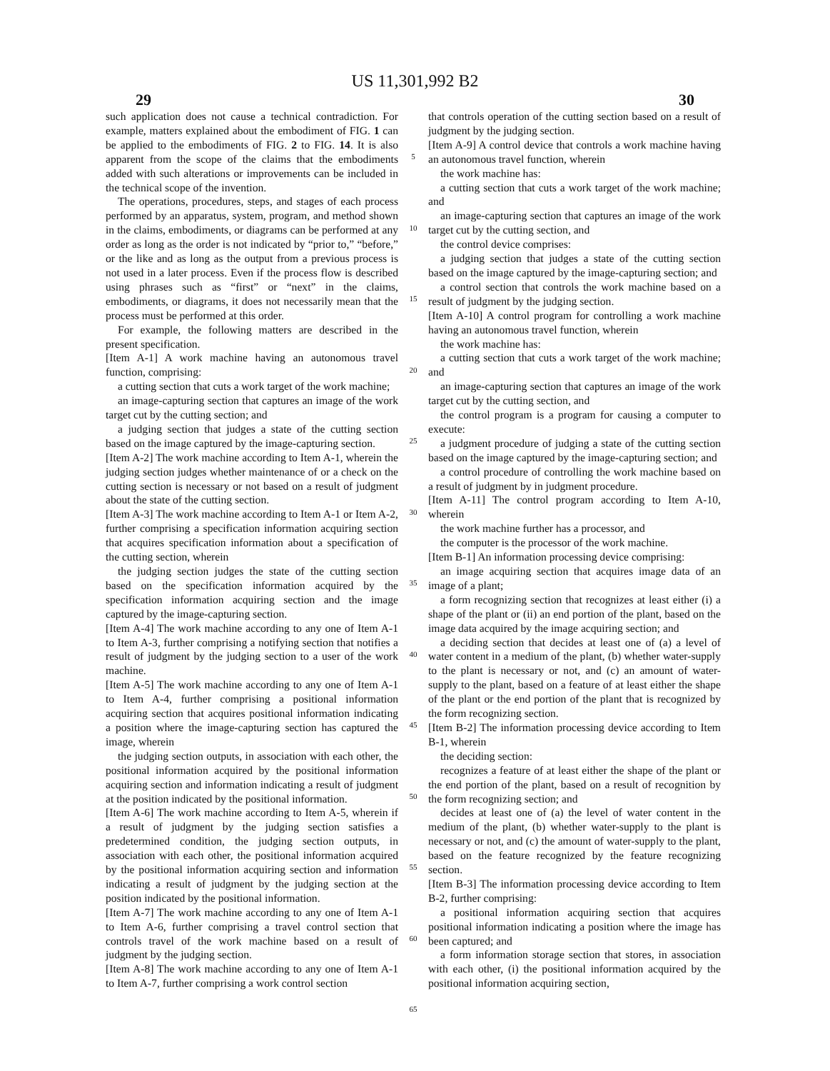US 11,301,992 B2
29 30
such application does not cause a technical contradiction. For example, matters explained about the embodiment of FIG. 1 can be applied to the embodiments of FIG. 2 to FIG. 14. It is also apparent from the scope of the claims that the embodiments added with such alterations or improvements can be included in the technical scope of the invention.
The operations, procedures, steps, and stages of each process performed by an apparatus, system, program, and method shown in the claims, embodiments, or diagrams can be performed at any order as long as the order is not indicated by “prior to,” “before,” or the like and as long as the output from a previous process is not used in a later process. Even if the process flow is described using phrases such as “first” or “next” in the claims, embodiments, or diagrams, it does not necessarily mean that the process must be performed at this order.
For example, the following matters are described in the present specification.
[Item A-1] A work machine having an autonomous travel function, comprising:
a cutting section that cuts a work target of the work machine;
an image-capturing section that captures an image of the work target cut by the cutting section; and
a judging section that judges a state of the cutting section based on the image captured by the image-capturing section.
[Item A-2] The work machine according to Item A-1, wherein the judging section judges whether maintenance of or a check on the cutting section is necessary or not based on a result of judgment about the state of the cutting section.
[Item A-3] The work machine according to Item A-1 or Item A-2, further comprising a specification information acquiring section that acquires specification information about a specification of the cutting section, wherein
the judging section judges the state of the cutting section based on the specification information acquired by the specification information acquiring section and the image captured by the image-capturing section.
[Item A-4] The work machine according to any one of Item A-1 to Item A-3, further comprising a notifying section that notifies a result of judgment by the judging section to a user of the work machine.
[Item A-5] The work machine according to any one of Item A-1 to Item A-4, further comprising a positional information acquiring section that acquires positional information indicating a position where the image-capturing section has captured the image, wherein
the judging section outputs, in association with each other, the positional information acquired by the positional information acquiring section and information indicating a result of judgment at the position indicated by the positional information.
[Item A-6] The work machine according to Item A-5, wherein if a result of judgment by the judging section satisfies a predetermined condition, the judging section outputs, in association with each other, the positional information acquired by the positional information acquiring section and information indicating a result of judgment by the judging section at the position indicated by the positional information.
[Item A-7] The work machine according to any one of Item A-1 to Item A-6, further comprising a travel control section that controls travel of the work machine based on a result of judgment by the judging section.
[Item A-8] The work machine according to any one of Item A-1 to Item A-7, further comprising a work control section
5
10
15
20
25
30
35
40
45
50
55
60
65
that controls operation of the cutting section based on a result of judgment by the judging section.
[Item A-9] A control device that controls a work machine having an autonomous travel function, wherein
the work machine has:
a cutting section that cuts a work target of the work machine; and
an image-capturing section that captures an image of the work target cut by the cutting section, and
the control device comprises:
a judging section that judges a state of the cutting section based on the image captured by the image-capturing section; and
a control section that controls the work machine based on a result of judgment by the judging section.
[Item A-10] A control program for controlling a work machine having an autonomous travel function, wherein
the work machine has:
a cutting section that cuts a work target of the work machine; and
an image-capturing section that captures an image of the work target cut by the cutting section, and
the control program is a program for causing a computer to execute:
a judgment procedure of judging a state of the cutting section based on the image captured by the image-capturing section; and
a control procedure of controlling the work machine based on a result of judgment by in judgment procedure.
[Item A-11] The control program according to Item A-10, wherein
the work machine further has a processor, and
the computer is the processor of the work machine.
[Item B-1] An information processing device comprising:
an image acquiring section that acquires image data of an image of a plant;
a form recognizing section that recognizes at least either (i) a shape of the plant or (ii) an end portion of the plant, based on the image data acquired by the image acquiring section; and
a deciding section that decides at least one of (a) a level of water content in a medium of the plant, (b) whether water-supply to the plant is necessary or not, and (c) an amount of water-supply to the plant, based on a feature of at least either the shape of the plant or the end portion of the plant that is recognized by the form recognizing section.
[Item B-2] The information processing device according to Item B-1, wherein
the deciding section:
recognizes a feature of at least either the shape of the plant or the end portion of the plant, based on a result of recognition by the form recognizing section; and
decides at least one of (a) the level of water content in the medium of the plant, (b) whether water-supply to the plant is necessary or not, and (c) the amount of water-supply to the plant, based on the feature recognized by the feature recognizing section.
[Item B-3] The information processing device according to Item B-2, further comprising:
a positional information acquiring section that acquires positional information indicating a position where the image has been captured; and
a form information storage section that stores, in association with each other, (i) the positional information acquired by the positional information acquiring section,